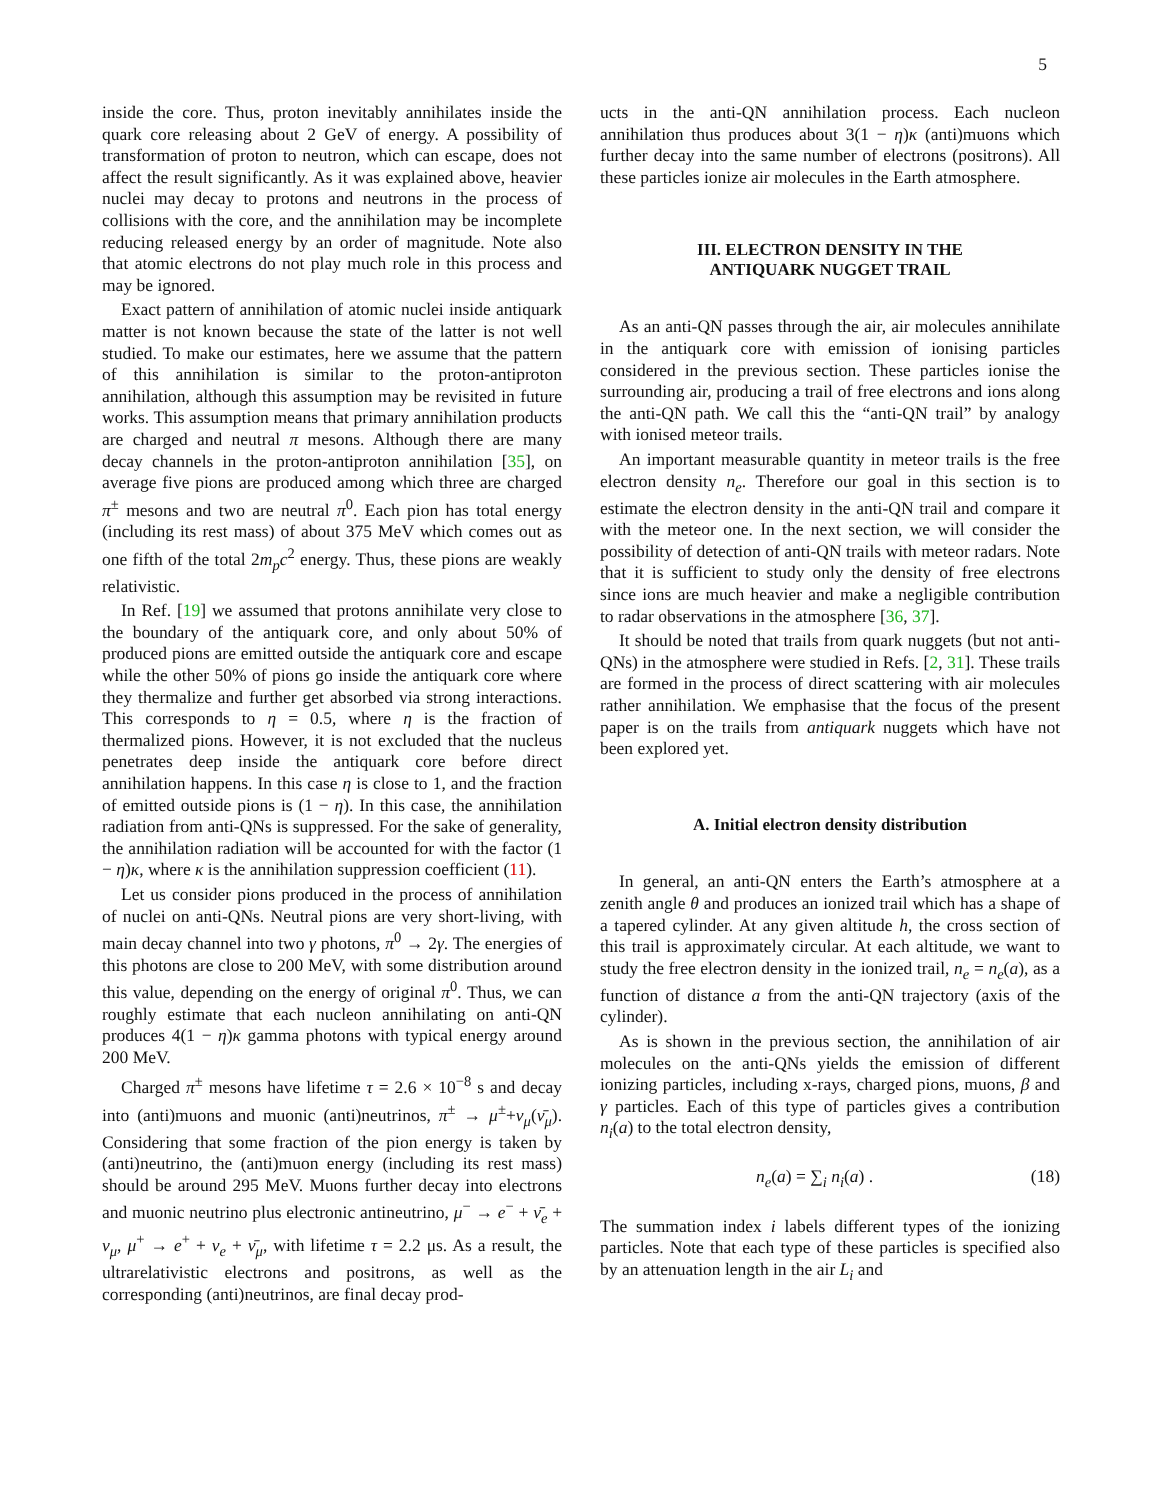5
inside the core. Thus, proton inevitably annihilates inside the quark core releasing about 2 GeV of energy. A possibility of transformation of proton to neutron, which can escape, does not affect the result significantly. As it was explained above, heavier nuclei may decay to protons and neutrons in the process of collisions with the core, and the annihilation may be incomplete reducing released energy by an order of magnitude. Note also that atomic electrons do not play much role in this process and may be ignored.
Exact pattern of annihilation of atomic nuclei inside antiquark matter is not known because the state of the latter is not well studied. To make our estimates, here we assume that the pattern of this annihilation is similar to the proton-antiproton annihilation, although this assumption may be revisited in future works. This assumption means that primary annihilation products are charged and neutral π mesons. Although there are many decay channels in the proton-antiproton annihilation [35], on average five pions are produced among which three are charged π<sup>±</sup> mesons and two are neutral π<sup>0</sup>. Each pion has total energy (including its rest mass) of about 375 MeV which comes out as one fifth of the total 2m<sub>p</sub>c<sup>2</sup> energy. Thus, these pions are weakly relativistic.
In Ref. [19] we assumed that protons annihilate very close to the boundary of the antiquark core, and only about 50% of produced pions are emitted outside the antiquark core and escape while the other 50% of pions go inside the antiquark core where they thermalize and further get absorbed via strong interactions. This corresponds to η = 0.5, where η is the fraction of thermalized pions. However, it is not excluded that the nucleus penetrates deep inside the antiquark core before direct annihilation happens. In this case η is close to 1, and the fraction of emitted outside pions is (1 − η). In this case, the annihilation radiation from anti-QNs is suppressed. For the sake of generality, the annihilation radiation will be accounted for with the factor (1 − η)κ, where κ is the annihilation suppression coefficient (11).
Let us consider pions produced in the process of annihilation of nuclei on anti-QNs. Neutral pions are very short-living, with main decay channel into two γ photons, π<sup>0</sup> → 2γ. The energies of this photons are close to 200 MeV, with some distribution around this value, depending on the energy of original π<sup>0</sup>. Thus, we can roughly estimate that each nucleon annihilating on anti-QN produces 4(1 − η)κ gamma photons with typical energy around 200 MeV.
Charged π<sup>±</sup> mesons have lifetime τ = 2.6 × 10<sup>−8</sup> s and decay into (anti)muons and muonic (anti)neutrinos, π<sup>±</sup> → μ<sup>±</sup>+ν<sub>μ</sub>(ν̄<sub>μ</sub>). Considering that some fraction of the pion energy is taken by (anti)neutrino, the (anti)muon energy (including its rest mass) should be around 295 MeV. Muons further decay into electrons and muonic neutrino plus electronic antineutrino, μ<sup>−</sup> → e<sup>−</sup> + ν̄<sub>e</sub> + ν<sub>μ</sub>, μ<sup>+</sup> → e<sup>+</sup> + ν<sub>e</sub> + ν̄<sub>μ</sub>, with lifetime τ = 2.2 μs. As a result, the ultrarelativistic electrons and positrons, as well as the corresponding (anti)neutrinos, are final decay prod-
ucts in the anti-QN annihilation process. Each nucleon annihilation thus produces about 3(1 − η)κ (anti)muons which further decay into the same number of electrons (positrons). All these particles ionize air molecules in the Earth atmosphere.
III. ELECTRON DENSITY IN THE
ANTIQUARK NUGGET TRAIL
As an anti-QN passes through the air, air molecules annihilate in the antiquark core with emission of ionising particles considered in the previous section. These particles ionise the surrounding air, producing a trail of free electrons and ions along the anti-QN path. We call this the “anti-QN trail” by analogy with ionised meteor trails.
An important measurable quantity in meteor trails is the free electron density n<sub>e</sub>. Therefore our goal in this section is to estimate the electron density in the anti-QN trail and compare it with the meteor one. In the next section, we will consider the possibility of detection of anti-QN trails with meteor radars. Note that it is sufficient to study only the density of free electrons since ions are much heavier and make a negligible contribution to radar observations in the atmosphere [36, 37].
It should be noted that trails from quark nuggets (but not anti-QNs) in the atmosphere were studied in Refs. [2, 31]. These trails are formed in the process of direct scattering with air molecules rather annihilation. We emphasise that the focus of the present paper is on the trails from antiquark nuggets which have not been explored yet.
A. Initial electron density distribution
In general, an anti-QN enters the Earth’s atmosphere at a zenith angle θ and produces an ionized trail which has a shape of a tapered cylinder. At any given altitude h, the cross section of this trail is approximately circular. At each altitude, we want to study the free electron density in the ionized trail, n<sub>e</sub> = n<sub>e</sub>(a), as a function of distance a from the anti-QN trajectory (axis of the cylinder).
As is shown in the previous section, the annihilation of air molecules on the anti-QNs yields the emission of different ionizing particles, including x-rays, charged pions, muons, β and γ particles. Each of this type of particles gives a contribution n<sub>i</sub>(a) to the total electron density,
n<sub>e</sub>(a) = ∑<sub>i</sub> n<sub>i</sub>(a) . (18)
The summation index i labels different types of the ionizing particles. Note that each type of these particles is specified also by an attenuation length in the air L<sub>i</sub> and